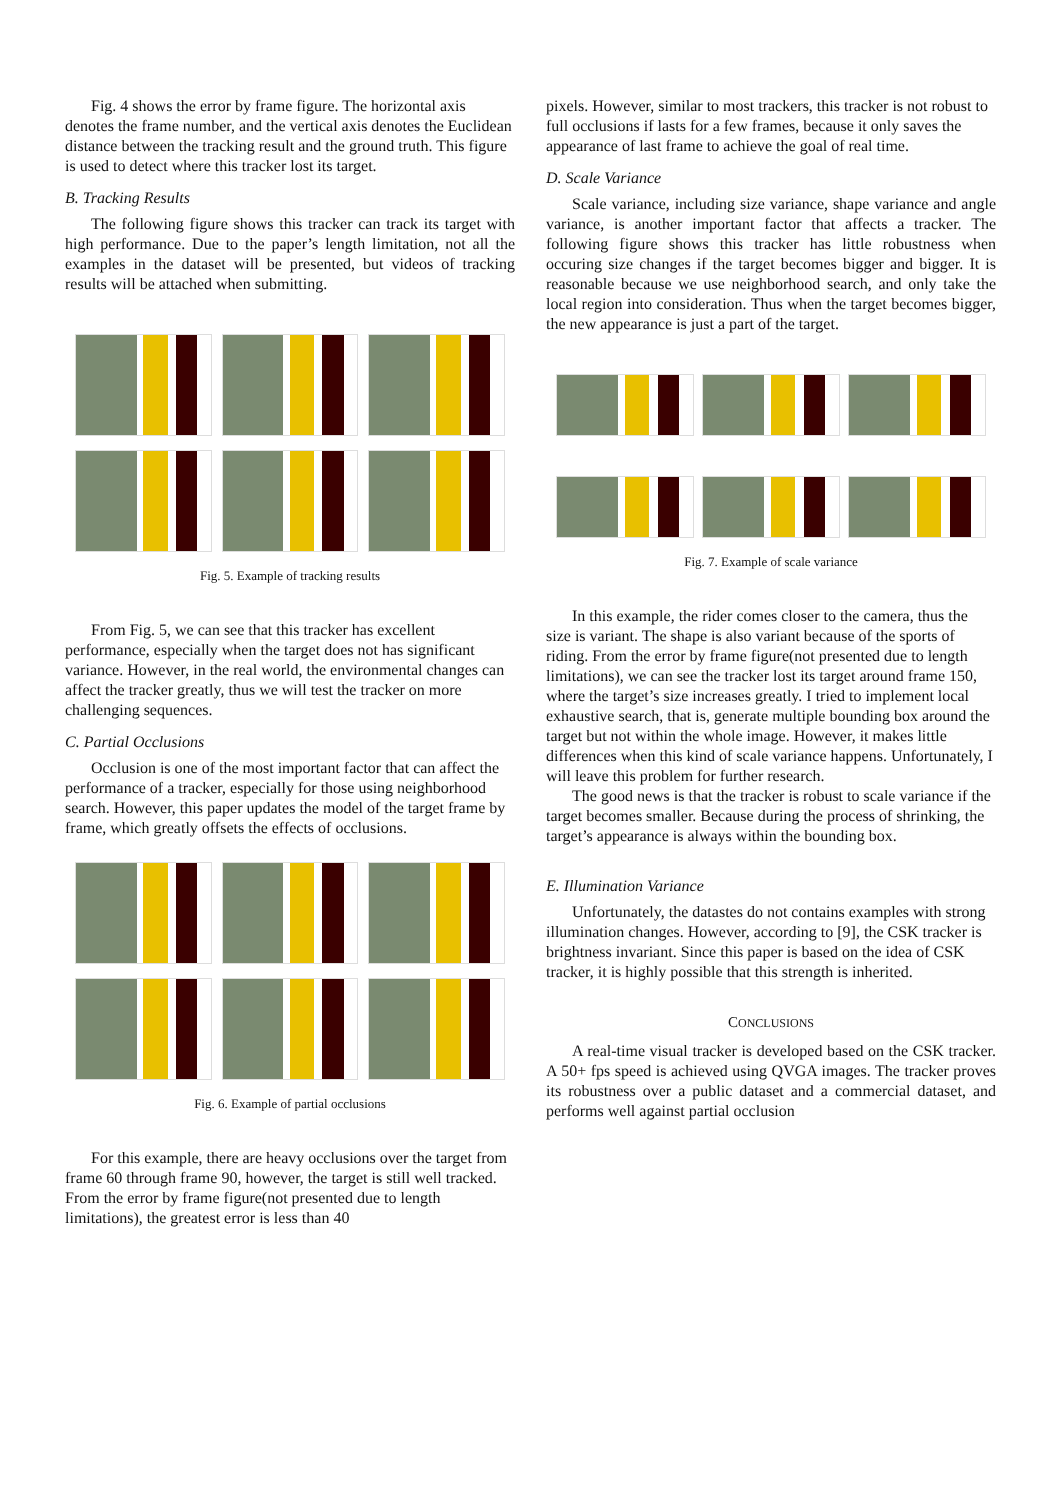Fig. 4 shows the error by frame figure. The horizontal axis denotes the frame number, and the vertical axis denotes the Euclidean distance between the tracking result and the ground truth. This figure is used to detect where this tracker lost its target.
B. Tracking Results
The following figure shows this tracker can track its target with high performance. Due to the paper’s length limitation, not all the examples in the dataset will be presented, but videos of tracking results will be attached when submitting.
Fig. 5. Example of tracking results
From Fig. 5, we can see that this tracker has excellent performance, especially when the target does not has significant variance. However, in the real world, the environmental changes can affect the tracker greatly, thus we will test the tracker on more challenging sequences.
C. Partial Occlusions
Occlusion is one of the most important factor that can affect the performance of a tracker, especially for those using neighborhood search. However, this paper updates the model of the target frame by frame, which greatly offsets the effects of occlusions.
Fig. 6. Example of partial occlusions
For this example, there are heavy occlusions over the target from frame 60 through frame 90, however, the target is still well tracked. From the error by frame figure(not presented due to length limitations), the greatest error is less than 40
pixels. However, similar to most trackers, this tracker is not robust to full occlusions if lasts for a few frames, because it only saves the appearance of last frame to achieve the goal of real time.
D. Scale Variance
Scale variance, including size variance, shape variance and angle variance, is another important factor that affects a tracker. The following figure shows this tracker has little robustness when occuring size changes if the target becomes bigger and bigger. It is reasonable because we use neighborhood search, and only take the local region into consideration. Thus when the target becomes bigger, the new appearance is just a part of the target.
Fig. 7. Example of scale variance
In this example, the rider comes closer to the camera, thus the size is variant. The shape is also variant because of the sports of riding. From the error by frame figure(not presented due to length limitations), we can see the tracker lost its target around frame 150, where the target’s size increases greatly. I tried to implement local exhaustive search, that is, generate multiple bounding box around the target but not within the whole image. However, it makes little differences when this kind of scale variance happens. Unfortunately, I will leave this problem for further research.
The good news is that the tracker is robust to scale variance if the target becomes smaller. Because during the process of shrinking, the target’s appearance is always within the bounding box.
E. Illumination Variance
Unfortunately, the datastes do not contains examples with strong illumination changes. However, according to [9], the CSK tracker is brightness invariant. Since this paper is based on the idea of CSK tracker, it is highly possible that this strength is inherited.
CONCLUSIONS
A real-time visual tracker is developed based on the CSK tracker. A 50+ fps speed is achieved using QVGA images. The tracker proves its robustness over a public dataset and a commercial dataset, and performs well against partial occlusion